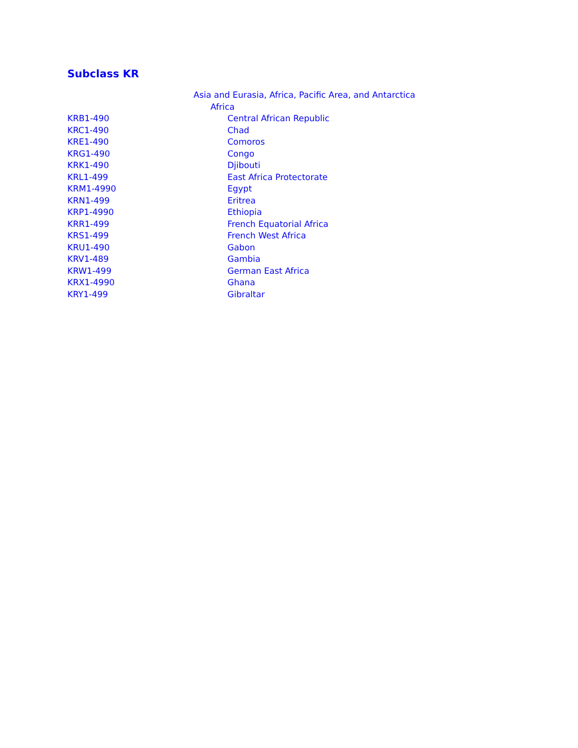Subclass KR
| | Asia and Eurasia, Africa, Pacific Area, and Antarctica |
| | Africa |
| KRB1-490 | Central African Republic |
| KRC1-490 | Chad |
| KRE1-490 | Comoros |
| KRG1-490 | Congo |
| KRK1-490 | Djibouti |
| KRL1-499 | East Africa Protectorate |
| KRM1-4990 | Egypt |
| KRN1-499 | Eritrea |
| KRP1-4990 | Ethiopia |
| KRR1-499 | French Equatorial Africa |
| KRS1-499 | French West Africa |
| KRU1-490 | Gabon |
| KRV1-489 | Gambia |
| KRW1-499 | German East Africa |
| KRX1-4990 | Ghana |
| KRY1-499 | Gibraltar |